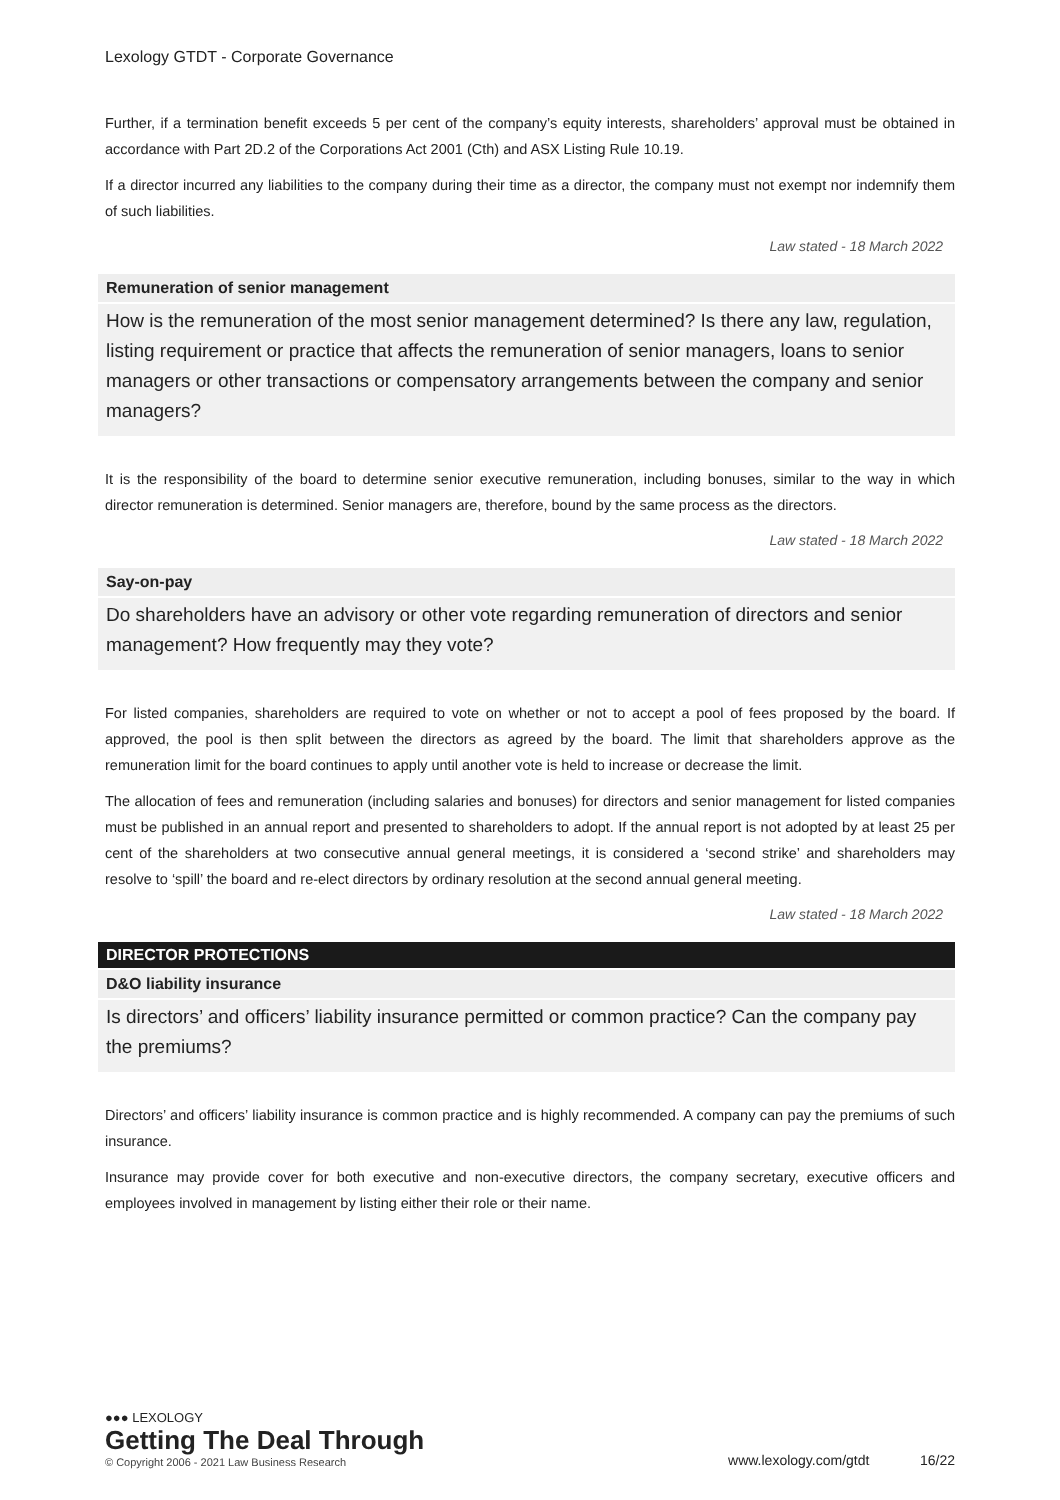Lexology GTDT - Corporate Governance
Further, if a termination benefit exceeds 5 per cent of the company’s equity interests, shareholders’ approval must be obtained in accordance with Part 2D.2 of the Corporations Act 2001 (Cth) and ASX Listing Rule 10.19.
If a director incurred any liabilities to the company during their time as a director, the company must not exempt nor indemnify them of such liabilities.
Law stated - 18 March 2022
Remuneration of senior management
How is the remuneration of the most senior management determined? Is there any law, regulation, listing requirement or practice that affects the remuneration of senior managers, loans to senior managers or other transactions or compensatory arrangements between the company and senior managers?
It is the responsibility of the board to determine senior executive remuneration, including bonuses, similar to the way in which director remuneration is determined. Senior managers are, therefore, bound by the same process as the directors.
Law stated - 18 March 2022
Say-on-pay
Do shareholders have an advisory or other vote regarding remuneration of directors and senior management? How frequently may they vote?
For listed companies, shareholders are required to vote on whether or not to accept a pool of fees proposed by the board. If approved, the pool is then split between the directors as agreed by the board. The limit that shareholders approve as the remuneration limit for the board continues to apply until another vote is held to increase or decrease the limit.
The allocation of fees and remuneration (including salaries and bonuses) for directors and senior management for listed companies must be published in an annual report and presented to shareholders to adopt. If the annual report is not adopted by at least 25 per cent of the shareholders at two consecutive annual general meetings, it is considered a ‘second strike’ and shareholders may resolve to ‘spill’ the board and re-elect directors by ordinary resolution at the second annual general meeting.
Law stated - 18 March 2022
DIRECTOR PROTECTIONS
D&O liability insurance
Is directors’ and officers’ liability insurance permitted or common practice? Can the company pay the premiums?
Directors’ and officers’ liability insurance is common practice and is highly recommended. A company can pay the premiums of such insurance.
Insurance may provide cover for both executive and non-executive directors, the company secretary, executive officers and employees involved in management by listing either their role or their name.
●●● LEXOLOGY
Getting The Deal Through
© Copyright 2006 - 2021 Law Business Research
www.lexology.com/gtdt 16/22